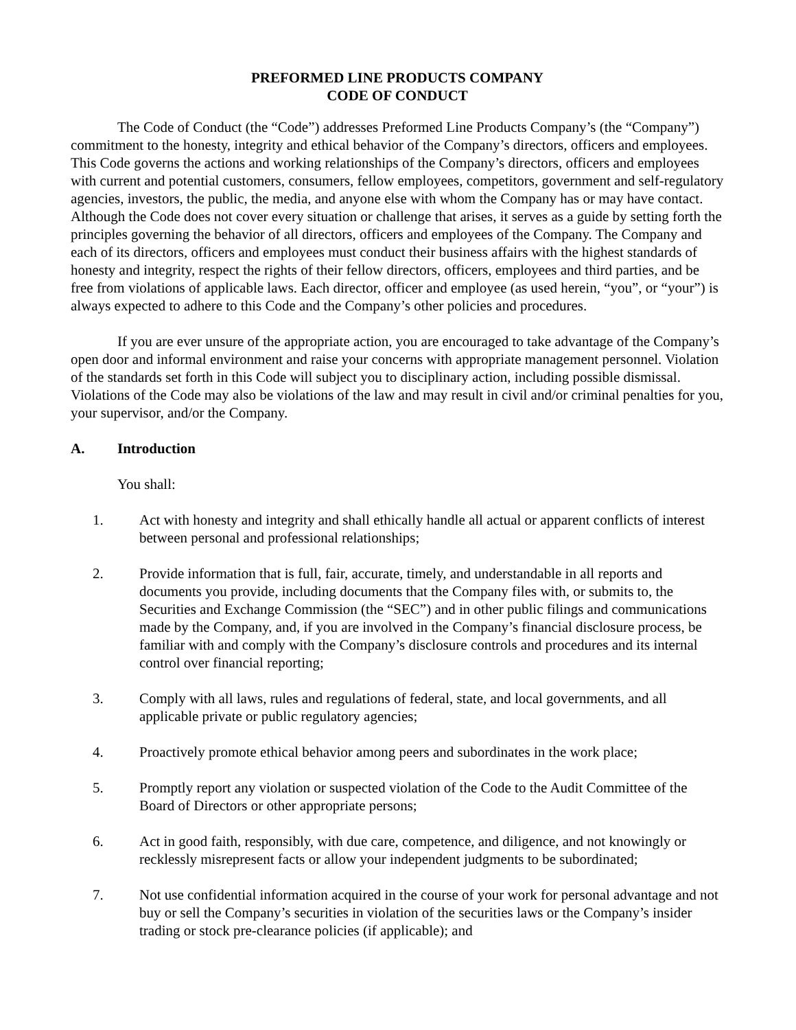PREFORMED LINE PRODUCTS COMPANY
CODE OF CONDUCT
The Code of Conduct (the “Code”) addresses Preformed Line Products Company’s (the “Company”) commitment to the honesty, integrity and ethical behavior of the Company’s directors, officers and employees. This Code governs the actions and working relationships of the Company’s directors, officers and employees with current and potential customers, consumers, fellow employees, competitors, government and self-regulatory agencies, investors, the public, the media, and anyone else with whom the Company has or may have contact. Although the Code does not cover every situation or challenge that arises, it serves as a guide by setting forth the principles governing the behavior of all directors, officers and employees of the Company. The Company and each of its directors, officers and employees must conduct their business affairs with the highest standards of honesty and integrity, respect the rights of their fellow directors, officers, employees and third parties, and be free from violations of applicable laws. Each director, officer and employee (as used herein, “you”, or “your”) is always expected to adhere to this Code and the Company’s other policies and procedures.
If you are ever unsure of the appropriate action, you are encouraged to take advantage of the Company’s open door and informal environment and raise your concerns with appropriate management personnel. Violation of the standards set forth in this Code will subject you to disciplinary action, including possible dismissal. Violations of the Code may also be violations of the law and may result in civil and/or criminal penalties for you, your supervisor, and/or the Company.
A. Introduction
You shall:
1. Act with honesty and integrity and shall ethically handle all actual or apparent conflicts of interest between personal and professional relationships;
2. Provide information that is full, fair, accurate, timely, and understandable in all reports and documents you provide, including documents that the Company files with, or submits to, the Securities and Exchange Commission (the “SEC”) and in other public filings and communications made by the Company, and, if you are involved in the Company’s financial disclosure process, be familiar with and comply with the Company’s disclosure controls and procedures and its internal control over financial reporting;
3. Comply with all laws, rules and regulations of federal, state, and local governments, and all applicable private or public regulatory agencies;
4. Proactively promote ethical behavior among peers and subordinates in the work place;
5. Promptly report any violation or suspected violation of the Code to the Audit Committee of the Board of Directors or other appropriate persons;
6. Act in good faith, responsibly, with due care, competence, and diligence, and not knowingly or recklessly misrepresent facts or allow your independent judgments to be subordinated;
7. Not use confidential information acquired in the course of your work for personal advantage and not buy or sell the Company’s securities in violation of the securities laws or the Company’s insider trading or stock pre-clearance policies (if applicable); and